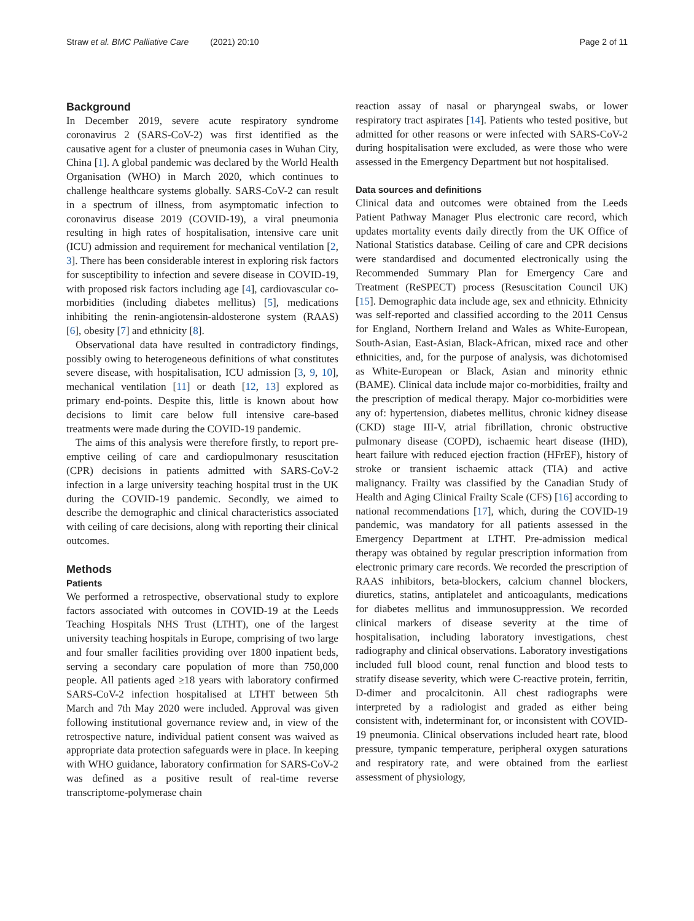Straw et al. BMC Palliative Care (2021) 20:10 Page 2 of 11
Background
In December 2019, severe acute respiratory syndrome coronavirus 2 (SARS-CoV-2) was first identified as the causative agent for a cluster of pneumonia cases in Wuhan City, China [1]. A global pandemic was declared by the World Health Organisation (WHO) in March 2020, which continues to challenge healthcare systems globally. SARS-CoV-2 can result in a spectrum of illness, from asymptomatic infection to coronavirus disease 2019 (COVID-19), a viral pneumonia resulting in high rates of hospitalisation, intensive care unit (ICU) admission and requirement for mechanical ventilation [2, 3]. There has been considerable interest in exploring risk factors for susceptibility to infection and severe disease in COVID-19, with proposed risk factors including age [4], cardiovascular co-morbidities (including diabetes mellitus) [5], medications inhibiting the renin-angiotensin-aldosterone system (RAAS) [6], obesity [7] and ethnicity [8].
Observational data have resulted in contradictory findings, possibly owing to heterogeneous definitions of what constitutes severe disease, with hospitalisation, ICU admission [3, 9, 10], mechanical ventilation [11] or death [12, 13] explored as primary end-points. Despite this, little is known about how decisions to limit care below full intensive care-based treatments were made during the COVID-19 pandemic.
The aims of this analysis were therefore firstly, to report pre-emptive ceiling of care and cardiopulmonary resuscitation (CPR) decisions in patients admitted with SARS-CoV-2 infection in a large university teaching hospital trust in the UK during the COVID-19 pandemic. Secondly, we aimed to describe the demographic and clinical characteristics associated with ceiling of care decisions, along with reporting their clinical outcomes.
Methods
Patients
We performed a retrospective, observational study to explore factors associated with outcomes in COVID-19 at the Leeds Teaching Hospitals NHS Trust (LTHT), one of the largest university teaching hospitals in Europe, comprising of two large and four smaller facilities providing over 1800 inpatient beds, serving a secondary care population of more than 750,000 people. All patients aged ≥18 years with laboratory confirmed SARS-CoV-2 infection hospitalised at LTHT between 5th March and 7th May 2020 were included. Approval was given following institutional governance review and, in view of the retrospective nature, individual patient consent was waived as appropriate data protection safeguards were in place. In keeping with WHO guidance, laboratory confirmation for SARS-CoV-2 was defined as a positive result of real-time reverse transcriptome-polymerase chain
reaction assay of nasal or pharyngeal swabs, or lower respiratory tract aspirates [14]. Patients who tested positive, but admitted for other reasons or were infected with SARS-CoV-2 during hospitalisation were excluded, as were those who were assessed in the Emergency Department but not hospitalised.
Data sources and definitions
Clinical data and outcomes were obtained from the Leeds Patient Pathway Manager Plus electronic care record, which updates mortality events daily directly from the UK Office of National Statistics database. Ceiling of care and CPR decisions were standardised and documented electronically using the Recommended Summary Plan for Emergency Care and Treatment (ReSPECT) process (Resuscitation Council UK) [15]. Demographic data include age, sex and ethnicity. Ethnicity was self-reported and classified according to the 2011 Census for England, Northern Ireland and Wales as White-European, South-Asian, East-Asian, Black-African, mixed race and other ethnicities, and, for the purpose of analysis, was dichotomised as White-European or Black, Asian and minority ethnic (BAME). Clinical data include major co-morbidities, frailty and the prescription of medical therapy. Major co-morbidities were any of: hypertension, diabetes mellitus, chronic kidney disease (CKD) stage III-V, atrial fibrillation, chronic obstructive pulmonary disease (COPD), ischaemic heart disease (IHD), heart failure with reduced ejection fraction (HFrEF), history of stroke or transient ischaemic attack (TIA) and active malignancy. Frailty was classified by the Canadian Study of Health and Aging Clinical Frailty Scale (CFS) [16] according to national recommendations [17], which, during the COVID-19 pandemic, was mandatory for all patients assessed in the Emergency Department at LTHT. Pre-admission medical therapy was obtained by regular prescription information from electronic primary care records. We recorded the prescription of RAAS inhibitors, beta-blockers, calcium channel blockers, diuretics, statins, antiplatelet and anticoagulants, medications for diabetes mellitus and immunosuppression. We recorded clinical markers of disease severity at the time of hospitalisation, including laboratory investigations, chest radiography and clinical observations. Laboratory investigations included full blood count, renal function and blood tests to stratify disease severity, which were C-reactive protein, ferritin, D-dimer and procalcitonin. All chest radiographs were interpreted by a radiologist and graded as either being consistent with, indeterminant for, or inconsistent with COVID-19 pneumonia. Clinical observations included heart rate, blood pressure, tympanic temperature, peripheral oxygen saturations and respiratory rate, and were obtained from the earliest assessment of physiology,